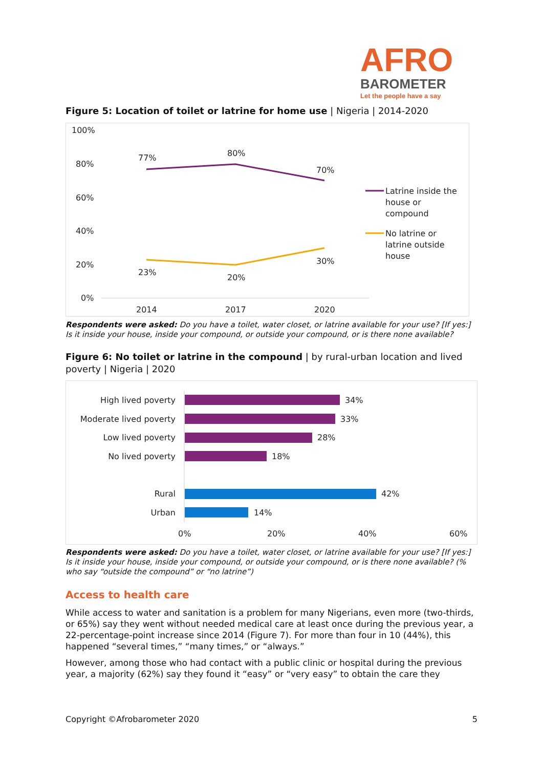AFRO
BAROMETER
Let the people have a say
Figure 5: Location of toilet or latrine for home use | Nigeria | 2014-2020
100%
80%
60%
40%
20%
0%
2014
2017
2020
77%
80%
70%
23%
20%
30%
Latrine inside the
house or
compound
No latrine or
latrine outside
house
Respondents were asked: Do you have a toilet, water closet, or latrine available for your use? [If yes:] Is it inside your house, inside your compound, or outside your compound, or is there none available?
Figure 6: No toilet or latrine in the compound | by rural-urban location and lived poverty | Nigeria | 2020
High lived poverty
Moderate lived poverty
Low lived poverty
No lived poverty
Rural
Urban
34%
33%
28%
18%
42%
14%
0%
20%
40%
60%
Respondents were asked: Do you have a toilet, water closet, or latrine available for your use? [If yes:] Is it inside your house, inside your compound, or outside your compound, or is there none available? (% who say “outside the compound” or “no latrine”)
Access to health care
While access to water and sanitation is a problem for many Nigerians, even more (two-thirds, or 65%) say they went without needed medical care at least once during the previous year, a 22-percentage-point increase since 2014 (Figure 7). For more than four in 10 (44%), this happened “several times,” “many times,” or “always.”
However, among those who had contact with a public clinic or hospital during the previous year, a majority (62%) say they found it “easy” or “very easy” to obtain the care they
Copyright ©Afrobarometer 2020 5